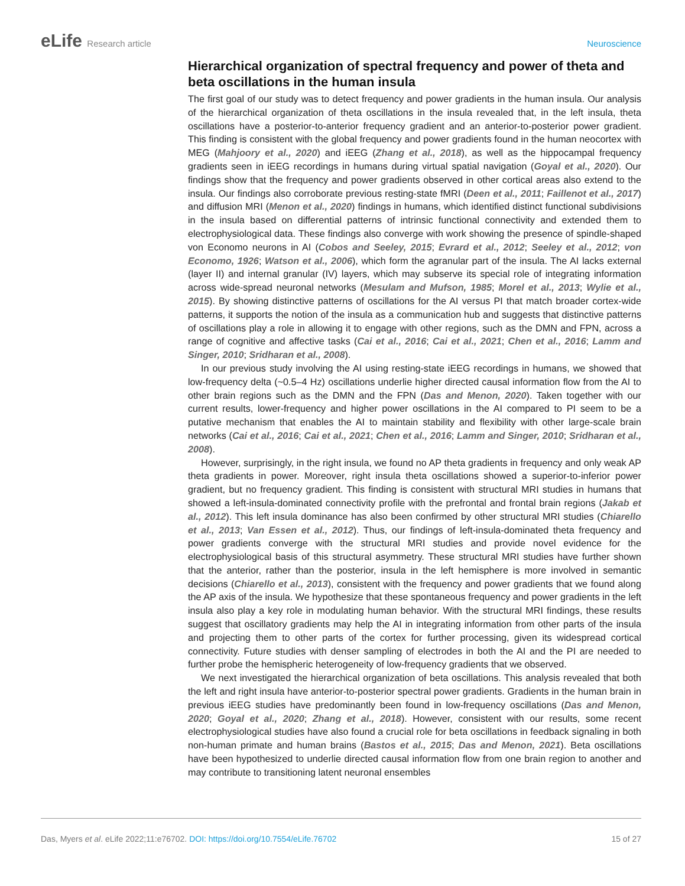eLife Research article Neuroscience
Hierarchical organization of spectral frequency and power of theta and beta oscillations in the human insula
The first goal of our study was to detect frequency and power gradients in the human insula. Our analysis of the hierarchical organization of theta oscillations in the insula revealed that, in the left insula, theta oscillations have a posterior-to-anterior frequency gradient and an anterior-to-posterior power gradient. This finding is consistent with the global frequency and power gradients found in the human neocortex with MEG (Mahjoory et al., 2020) and iEEG (Zhang et al., 2018), as well as the hippocampal frequency gradients seen in iEEG recordings in humans during virtual spatial navigation (Goyal et al., 2020). Our findings show that the frequency and power gradients observed in other cortical areas also extend to the insula. Our findings also corroborate previous resting-state fMRI (Deen et al., 2011; Faillenot et al., 2017) and diffusion MRI (Menon et al., 2020) findings in humans, which identified distinct functional subdivisions in the insula based on differential patterns of intrinsic functional connectivity and extended them to electrophysiological data. These findings also converge with work showing the presence of spindle-shaped von Economo neurons in AI (Cobos and Seeley, 2015; Evrard et al., 2012; Seeley et al., 2012; von Economo, 1926; Watson et al., 2006), which form the agranular part of the insula. The AI lacks external (layer II) and internal granular (IV) layers, which may subserve its special role of integrating information across wide-spread neuronal networks (Mesulam and Mufson, 1985; Morel et al., 2013; Wylie et al., 2015). By showing distinctive patterns of oscillations for the AI versus PI that match broader cortex-wide patterns, it supports the notion of the insula as a communication hub and suggests that distinctive patterns of oscillations play a role in allowing it to engage with other regions, such as the DMN and FPN, across a range of cognitive and affective tasks (Cai et al., 2016; Cai et al., 2021; Chen et al., 2016; Lamm and Singer, 2010; Sridharan et al., 2008).
In our previous study involving the AI using resting-state iEEG recordings in humans, we showed that low-frequency delta (~0.5–4 Hz) oscillations underlie higher directed causal information flow from the AI to other brain regions such as the DMN and the FPN (Das and Menon, 2020). Taken together with our current results, lower-frequency and higher power oscillations in the AI compared to PI seem to be a putative mechanism that enables the AI to maintain stability and flexibility with other large-scale brain networks (Cai et al., 2016; Cai et al., 2021; Chen et al., 2016; Lamm and Singer, 2010; Sridharan et al., 2008).
However, surprisingly, in the right insula, we found no AP theta gradients in frequency and only weak AP theta gradients in power. Moreover, right insula theta oscillations showed a superior-to-inferior power gradient, but no frequency gradient. This finding is consistent with structural MRI studies in humans that showed a left-insula-dominated connectivity profile with the prefrontal and frontal brain regions (Jakab et al., 2012). This left insula dominance has also been confirmed by other structural MRI studies (Chiarello et al., 2013; Van Essen et al., 2012). Thus, our findings of left-insula-dominated theta frequency and power gradients converge with the structural MRI studies and provide novel evidence for the electrophysiological basis of this structural asymmetry. These structural MRI studies have further shown that the anterior, rather than the posterior, insula in the left hemisphere is more involved in semantic decisions (Chiarello et al., 2013), consistent with the frequency and power gradients that we found along the AP axis of the insula. We hypothesize that these spontaneous frequency and power gradients in the left insula also play a key role in modulating human behavior. With the structural MRI findings, these results suggest that oscillatory gradients may help the AI in integrating information from other parts of the insula and projecting them to other parts of the cortex for further processing, given its widespread cortical connectivity. Future studies with denser sampling of electrodes in both the AI and the PI are needed to further probe the hemispheric heterogeneity of low-frequency gradients that we observed.
We next investigated the hierarchical organization of beta oscillations. This analysis revealed that both the left and right insula have anterior-to-posterior spectral power gradients. Gradients in the human brain in previous iEEG studies have predominantly been found in low-frequency oscilla­tions (Das and Menon, 2020; Goyal et al., 2020; Zhang et al., 2018). However, consistent with our results, some recent electrophysiological studies have also found a crucial role for beta oscillations in feedback signaling in both non-human primate and human brains (Bastos et al., 2015; Das and Menon, 2021). Beta oscillations have been hypothesized to underlie directed causal information flow from one brain region to another and may contribute to transitioning latent neuronal ensembles
Das, Myers et al. eLife 2022;11:e76702. DOI: https://doi.org/10.7554/eLife.76702
15 of 27